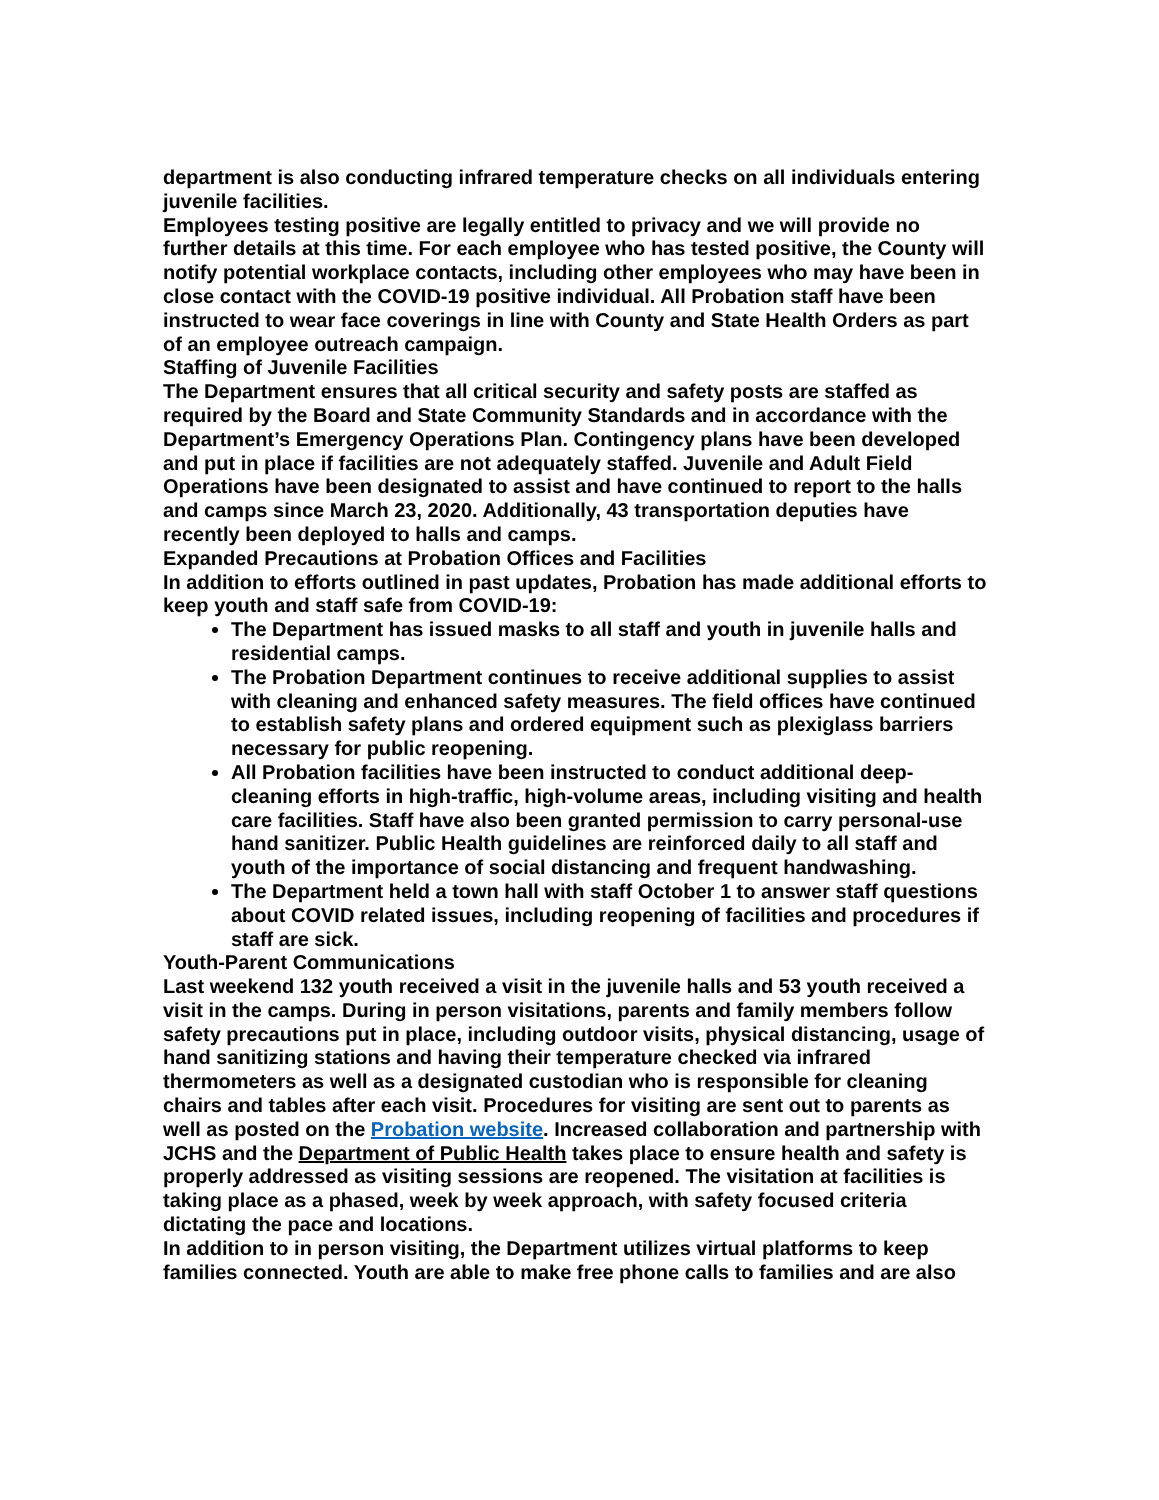department is also conducting infrared temperature checks on all individuals entering juvenile facilities.
Employees testing positive are legally entitled to privacy and we will provide no further details at this time. For each employee who has tested positive, the County will notify potential workplace contacts, including other employees who may have been in close contact with the COVID-19 positive individual. All Probation staff have been instructed to wear face coverings in line with County and State Health Orders as part of an employee outreach campaign.
Staffing of Juvenile Facilities
The Department ensures that all critical security and safety posts are staffed as required by the Board and State Community Standards and in accordance with the Department’s Emergency Operations Plan. Contingency plans have been developed and put in place if facilities are not adequately staffed. Juvenile and Adult Field Operations have been designated to assist and have continued to report to the halls and camps since March 23, 2020. Additionally, 43 transportation deputies have recently been deployed to halls and camps.
Expanded Precautions at Probation Offices and Facilities
In addition to efforts outlined in past updates, Probation has made additional efforts to keep youth and staff safe from COVID-19:
The Department has issued masks to all staff and youth in juvenile halls and residential camps.
The Probation Department continues to receive additional supplies to assist with cleaning and enhanced safety measures. The field offices have continued to establish safety plans and ordered equipment such as plexiglass barriers necessary for public reopening.
All Probation facilities have been instructed to conduct additional deep-cleaning efforts in high-traffic, high-volume areas, including visiting and health care facilities. Staff have also been granted permission to carry personal-use hand sanitizer. Public Health guidelines are reinforced daily to all staff and youth of the importance of social distancing and frequent handwashing.
The Department held a town hall with staff October 1 to answer staff questions about COVID related issues, including reopening of facilities and procedures if staff are sick.
Youth-Parent Communications
Last weekend 132 youth received a visit in the juvenile halls and 53 youth received a visit in the camps. During in person visitations, parents and family members follow safety precautions put in place, including outdoor visits, physical distancing, usage of hand sanitizing stations and having their temperature checked via infrared thermometers as well as a designated custodian who is responsible for cleaning chairs and tables after each visit. Procedures for visiting are sent out to parents as well as posted on the Probation website. Increased collaboration and partnership with JCHS and the Department of Public Health takes place to ensure health and safety is properly addressed as visiting sessions are reopened. The visitation at facilities is taking place as a phased, week by week approach, with safety focused criteria dictating the pace and locations.
In addition to in person visiting, the Department utilizes virtual platforms to keep families connected. Youth are able to make free phone calls to families and are also